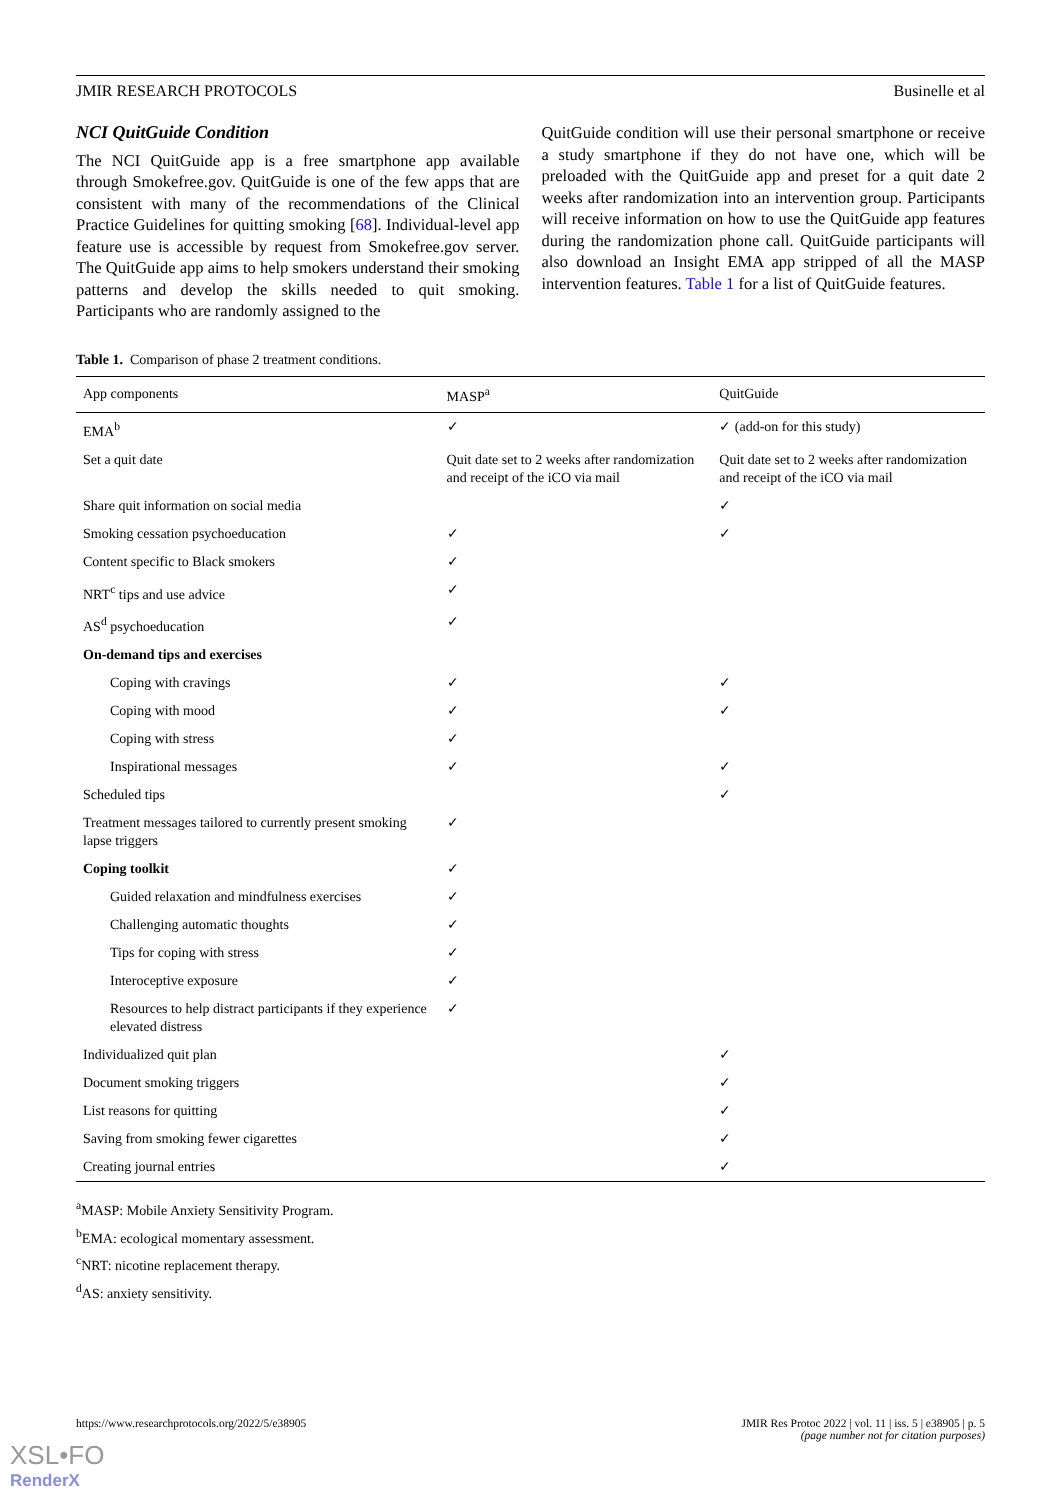JMIR RESEARCH PROTOCOLS Businelle et al
NCI QuitGuide Condition
The NCI QuitGuide app is a free smartphone app available through Smokefree.gov. QuitGuide is one of the few apps that are consistent with many of the recommendations of the Clinical Practice Guidelines for quitting smoking [68]. Individual-level app feature use is accessible by request from Smokefree.gov server. The QuitGuide app aims to help smokers understand their smoking patterns and develop the skills needed to quit smoking. Participants who are randomly assigned to the
QuitGuide condition will use their personal smartphone or receive a study smartphone if they do not have one, which will be preloaded with the QuitGuide app and preset for a quit date 2 weeks after randomization into an intervention group. Participants will receive information on how to use the QuitGuide app features during the randomization phone call. QuitGuide participants will also download an Insight EMA app stripped of all the MASP intervention features. Table 1 for a list of QuitGuide features.
Table 1. Comparison of phase 2 treatment conditions.
| App components | MASP<sup>a</sup> | QuitGuide |
| --- | --- | --- |
| EMA<sup>b</sup> | ✓ | ✓ (add-on for this study) |
| Set a quit date | Quit date set to 2 weeks after randomization and receipt of the iCO via mail | Quit date set to 2 weeks after randomization and receipt of the iCO via mail |
| Share quit information on social media | | ✓ |
| Smoking cessation psychoeducation | ✓ | ✓ |
| Content specific to Black smokers | ✓ | |
| NRT<sup>c</sup> tips and use advice | ✓ | |
| AS<sup>d</sup> psychoeducation | ✓ | |
| On-demand tips and exercises | | |
| Coping with cravings | ✓ | ✓ |
| Coping with mood | ✓ | ✓ |
| Coping with stress | ✓ | |
| Inspirational messages | ✓ | ✓ |
| Scheduled tips | | ✓ |
| Treatment messages tailored to currently present smoking lapse triggers | ✓ | |
| Coping toolkit | ✓ | |
| Guided relaxation and mindfulness exercises | ✓ | |
| Challenging automatic thoughts | ✓ | |
| Tips for coping with stress | ✓ | |
| Interoceptive exposure | ✓ | |
| Resources to help distract participants if they experience elevated distress | ✓ | |
| Individualized quit plan | | ✓ |
| Document smoking triggers | | ✓ |
| List reasons for quitting | | ✓ |
| Saving from smoking fewer cigarettes | | ✓ |
| Creating journal entries | | ✓ |
<sup>a</sup> MASP: Mobile Anxiety Sensitivity Program.
<sup>b</sup> EMA: ecological momentary assessment.
<sup>c</sup> NRT: nicotine replacement therapy.
<sup>d</sup> AS: anxiety sensitivity.
https://www.researchprotocols.org/2022/5/e38905 JMIR Res Protoc 2022 | vol. 11 | iss. 5 | e38905 | p. 5
(page number not for citation purposes)
XSL•FO
RenderX